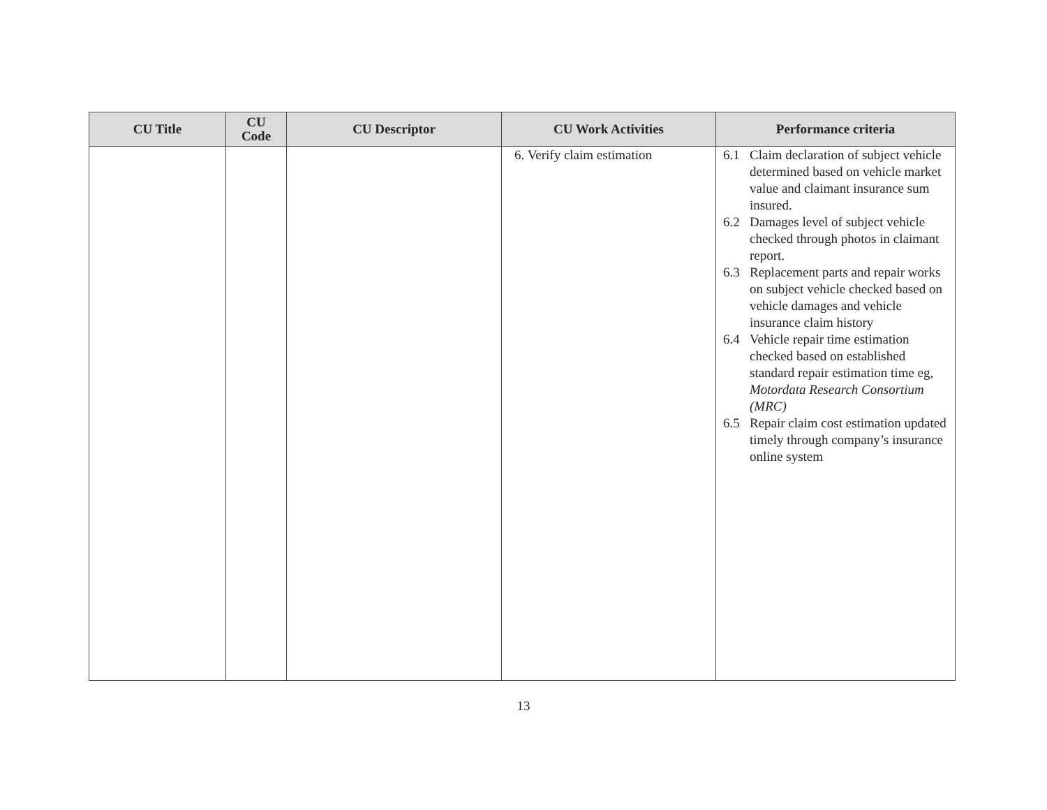| CU Title | CU Code | CU Descriptor | CU Work Activities | Performance criteria |
| --- | --- | --- | --- | --- |
| | | | 6. Verify claim estimation | 6.1 Claim declaration of subject vehicle determined based on vehicle market value and claimant insurance sum insured. 6.2 Damages level of subject vehicle checked through photos in claimant report. 6.3 Replacement parts and repair works on subject vehicle checked based on vehicle damages and vehicle insurance claim history 6.4 Vehicle repair time estimation checked based on established standard repair estimation time eg, Motordata Research Consortium (MRC) 6.5 Repair claim cost estimation updated timely through company’s insurance online system |
13